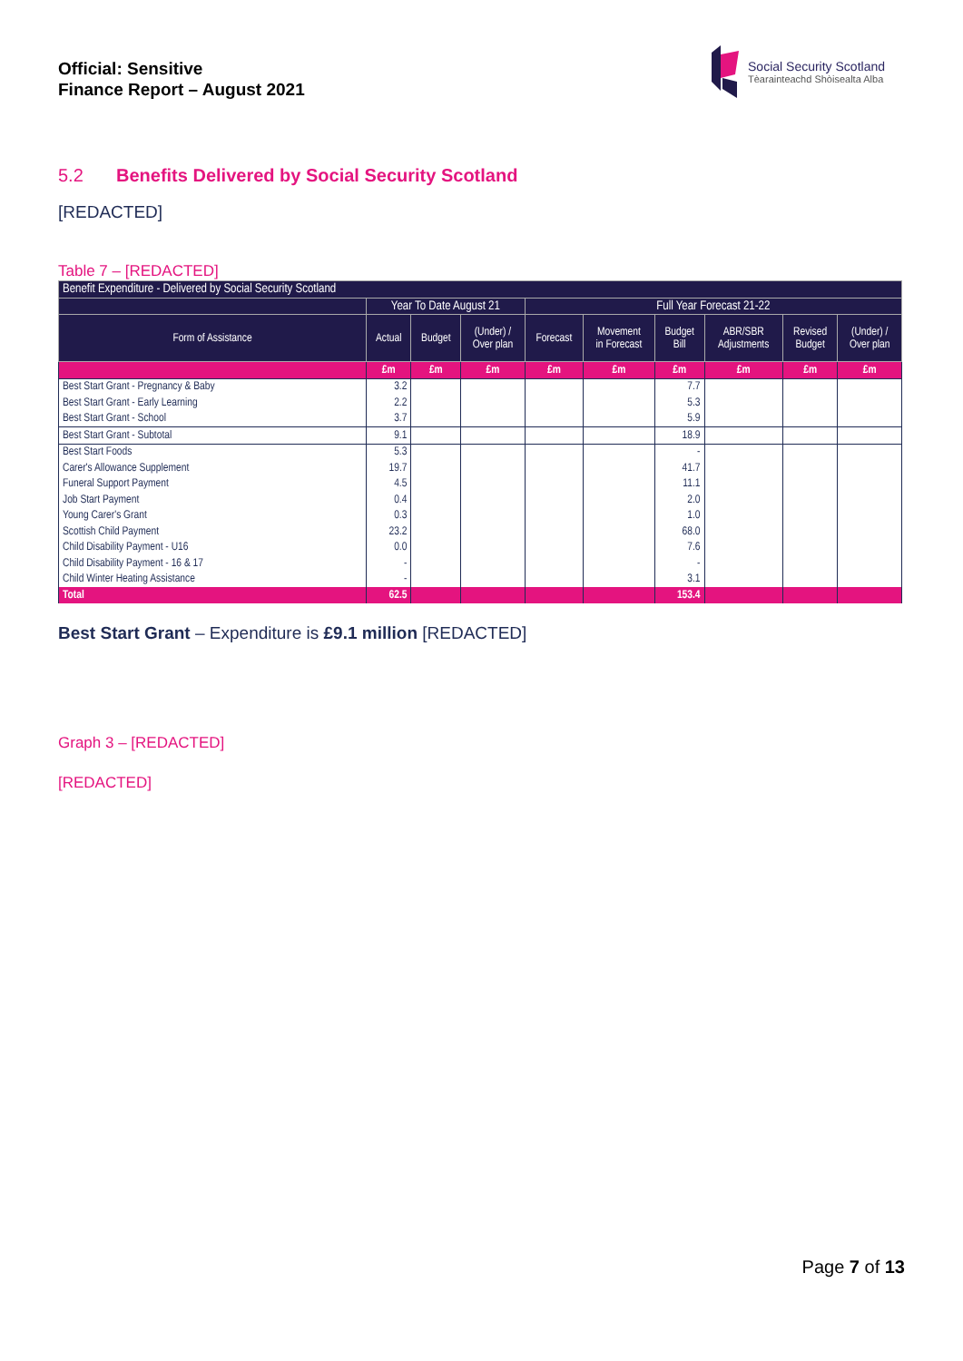Official: Sensitive
Finance Report – August 2021
Social Security Scotland
Tèarainteachd Shòisealta Alba
5.2 Benefits Delivered by Social Security Scotland
[REDACTED]
Table 7 – [REDACTED]
| Benefit Expenditure - Delivered by Social Security Scotland | | | | | | | | | |
| --- | --- | --- | --- | --- | --- | --- | --- | --- | --- |
| | Year To Date August 21 | | | Full Year Forecast 21-22 | | | | | |
| Form of Assistance | Actual | Budget | (Under) / Over plan | Forecast | Movement in Forecast | Budget Bill | ABR/SBR Adjustments | Revised Budget | (Under) / Over plan |
| | £m | £m | £m | £m | £m | £m | £m | £m | £m |
| Best Start Grant - Pregnancy & Baby | 3.2 | | | | | 7.7 | | | |
| Best Start Grant - Early Learning | 2.2 | | | | | 5.3 | | | |
| Best Start Grant - School | 3.7 | | | | | 5.9 | | | |
| Best Start Grant - Subtotal | 9.1 | | | | | 18.9 | | | |
| Best Start Foods | 5.3 | | | | | - | | | |
| Carer's Allowance Supplement | 19.7 | | | | | 41.7 | | | |
| Funeral Support Payment | 4.5 | | | | | 11.1 | | | |
| Job Start Payment | 0.4 | | | | | 2.0 | | | |
| Young Carer's Grant | 0.3 | | | | | 1.0 | | | |
| Scottish Child Payment | 23.2 | | | | | 68.0 | | | |
| Child Disability Payment - U16 | 0.0 | | | | | 7.6 | | | |
| Child Disability Payment - 16 & 17 | - | | | | | - | | | |
| Child Winter Heating Assistance | - | | | | | 3.1 | | | |
| Total | 62.5 | | | | | 153.4 | | | |
Best Start Grant – Expenditure is £9.1 million [REDACTED]
Graph 3 – [REDACTED]
[REDACTED]
Page 7 of 13